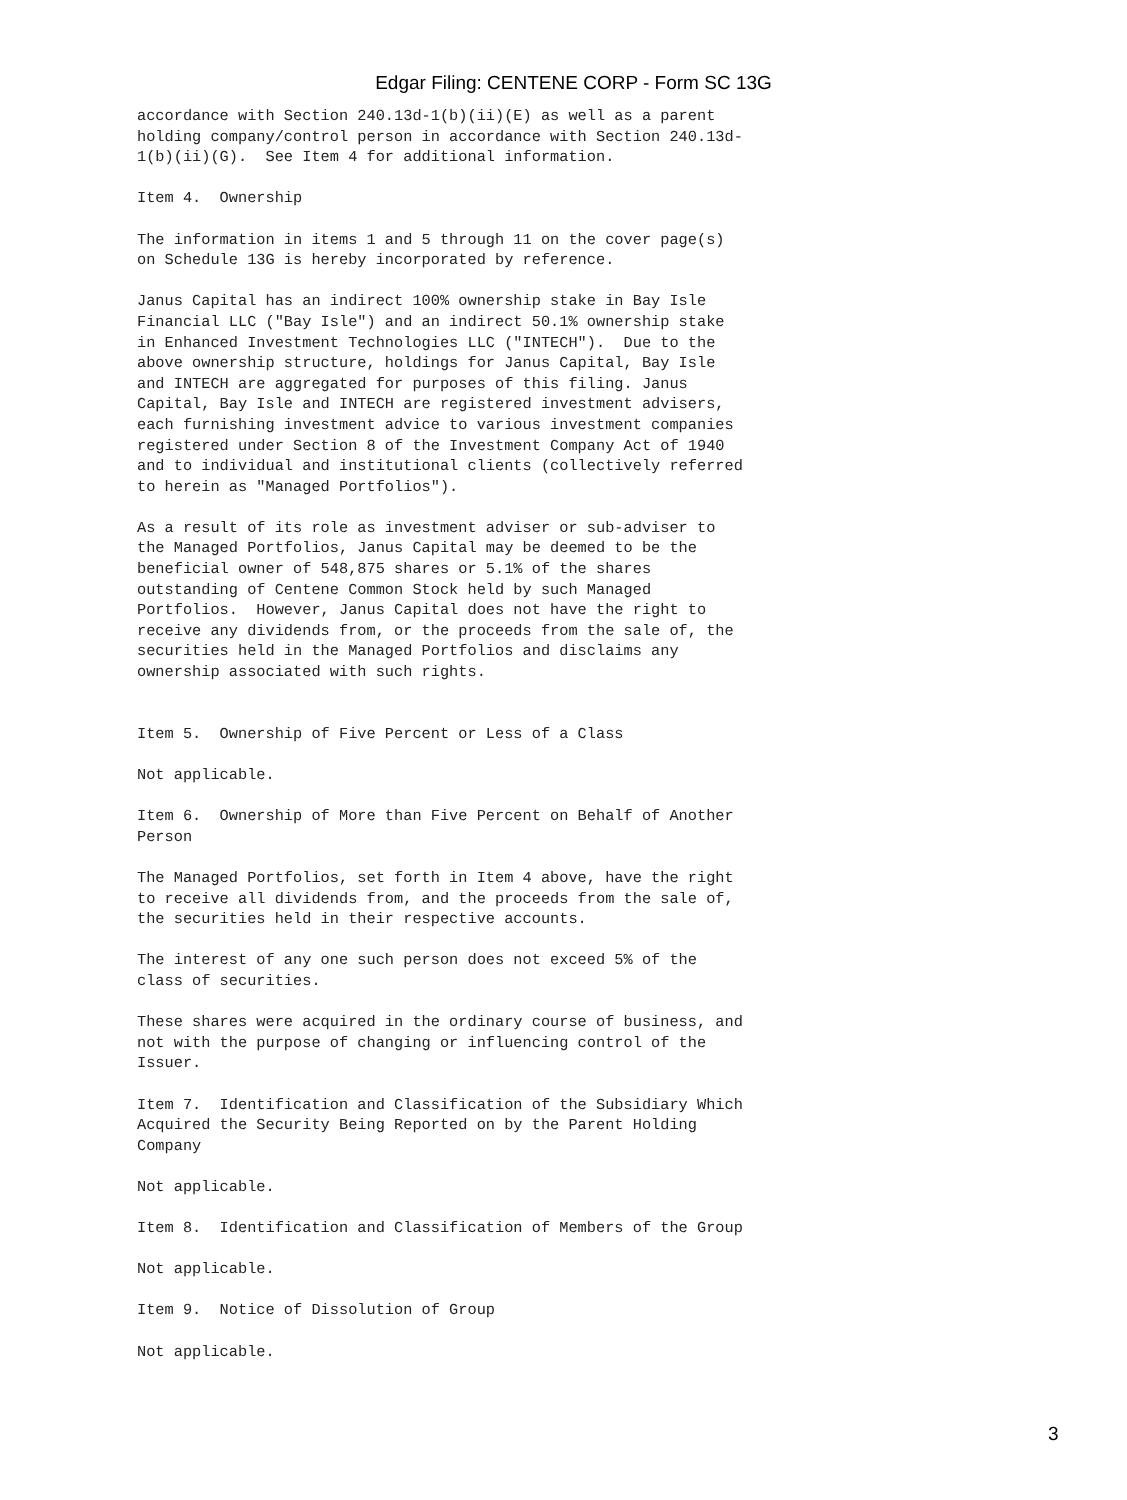Edgar Filing: CENTENE CORP - Form SC 13G
accordance with Section 240.13d-1(b)(ii)(E) as well as a parent
holding company/control person in accordance with Section 240.13d-
1(b)(ii)(G).  See Item 4 for additional information.

Item 4.  Ownership

The information in items 1 and 5 through 11 on the cover page(s)
on Schedule 13G is hereby incorporated by reference.

Janus Capital has an indirect 100% ownership stake in Bay Isle
Financial LLC ("Bay Isle") and an indirect 50.1% ownership stake
in Enhanced Investment Technologies LLC ("INTECH").  Due to the
above ownership structure, holdings for Janus Capital, Bay Isle
and INTECH are aggregated for purposes of this filing. Janus
Capital, Bay Isle and INTECH are registered investment advisers,
each furnishing investment advice to various investment companies
registered under Section 8 of the Investment Company Act of 1940
and to individual and institutional clients (collectively referred
to herein as "Managed Portfolios").

As a result of its role as investment adviser or sub-adviser to
the Managed Portfolios, Janus Capital may be deemed to be the
beneficial owner of 548,875 shares or 5.1% of the shares
outstanding of Centene Common Stock held by such Managed
Portfolios.  However, Janus Capital does not have the right to
receive any dividends from, or the proceeds from the sale of, the
securities held in the Managed Portfolios and disclaims any
ownership associated with such rights.


Item 5.  Ownership of Five Percent or Less of a Class

Not applicable.

Item 6.  Ownership of More than Five Percent on Behalf of Another
Person

The Managed Portfolios, set forth in Item 4 above, have the right
to receive all dividends from, and the proceeds from the sale of,
the securities held in their respective accounts.

The interest of any one such person does not exceed 5% of the
class of securities.

These shares were acquired in the ordinary course of business, and
not with the purpose of changing or influencing control of the
Issuer.

Item 7.  Identification and Classification of the Subsidiary Which
Acquired the Security Being Reported on by the Parent Holding
Company

Not applicable.

Item 8.  Identification and Classification of Members of the Group

Not applicable.

Item 9.  Notice of Dissolution of Group

Not applicable.
3